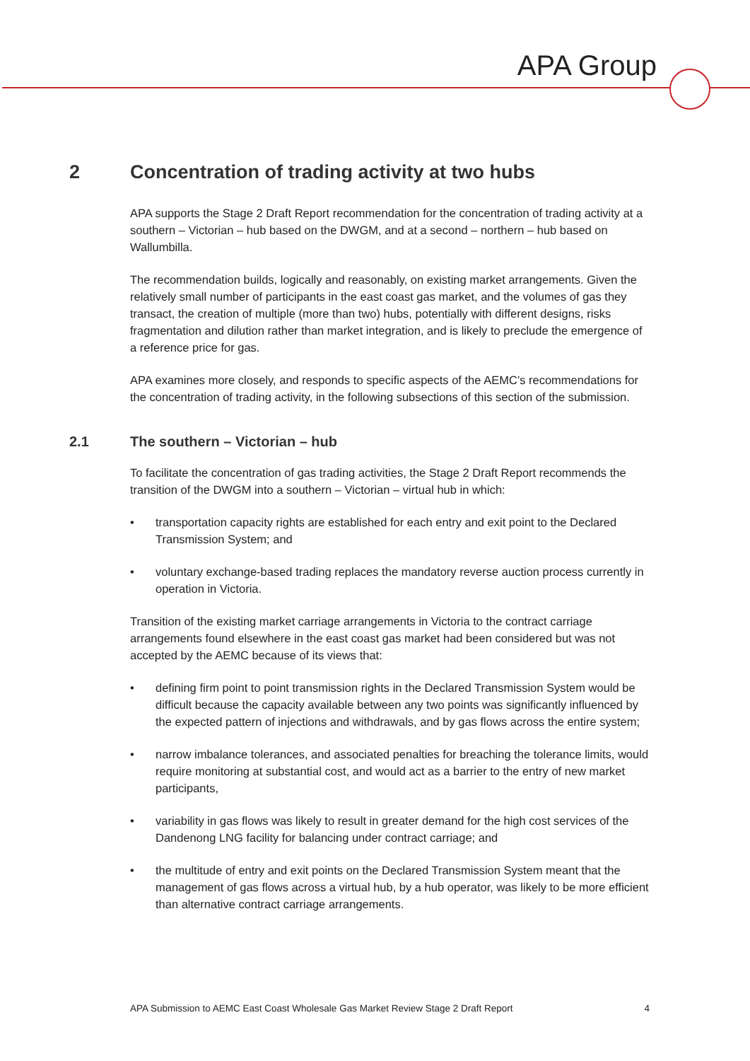APA Group
2 Concentration of trading activity at two hubs
APA supports the Stage 2 Draft Report recommendation for the concentration of trading activity at a southern – Victorian – hub based on the DWGM, and at a second – northern – hub based on Wallumbilla.
The recommendation builds, logically and reasonably, on existing market arrangements. Given the relatively small number of participants in the east coast gas market, and the volumes of gas they transact, the creation of multiple (more than two) hubs, potentially with different designs, risks fragmentation and dilution rather than market integration, and is likely to preclude the emergence of a reference price for gas.
APA examines more closely, and responds to specific aspects of the AEMC’s recommendations for the concentration of trading activity, in the following subsections of this section of the submission.
2.1 The southern – Victorian – hub
To facilitate the concentration of gas trading activities, the Stage 2 Draft Report recommends the transition of the DWGM into a southern – Victorian – virtual hub in which:
• transportation capacity rights are established for each entry and exit point to the Declared Transmission System; and
• voluntary exchange-based trading replaces the mandatory reverse auction process currently in operation in Victoria.
Transition of the existing market carriage arrangements in Victoria to the contract carriage arrangements found elsewhere in the east coast gas market had been considered but was not accepted by the AEMC because of its views that:
• defining firm point to point transmission rights in the Declared Transmission System would be difficult because the capacity available between any two points was significantly influenced by the expected pattern of injections and withdrawals, and by gas flows across the entire system;
• narrow imbalance tolerances, and associated penalties for breaching the tolerance limits, would require monitoring at substantial cost, and would act as a barrier to the entry of new market participants,
• variability in gas flows was likely to result in greater demand for the high cost services of the Dandenong LNG facility for balancing under contract carriage; and
• the multitude of entry and exit points on the Declared Transmission System meant that the management of gas flows across a virtual hub, by a hub operator, was likely to be more efficient than alternative contract carriage arrangements.
APA Submission to AEMC East Coast Wholesale Gas Market Review Stage 2 Draft Report 4